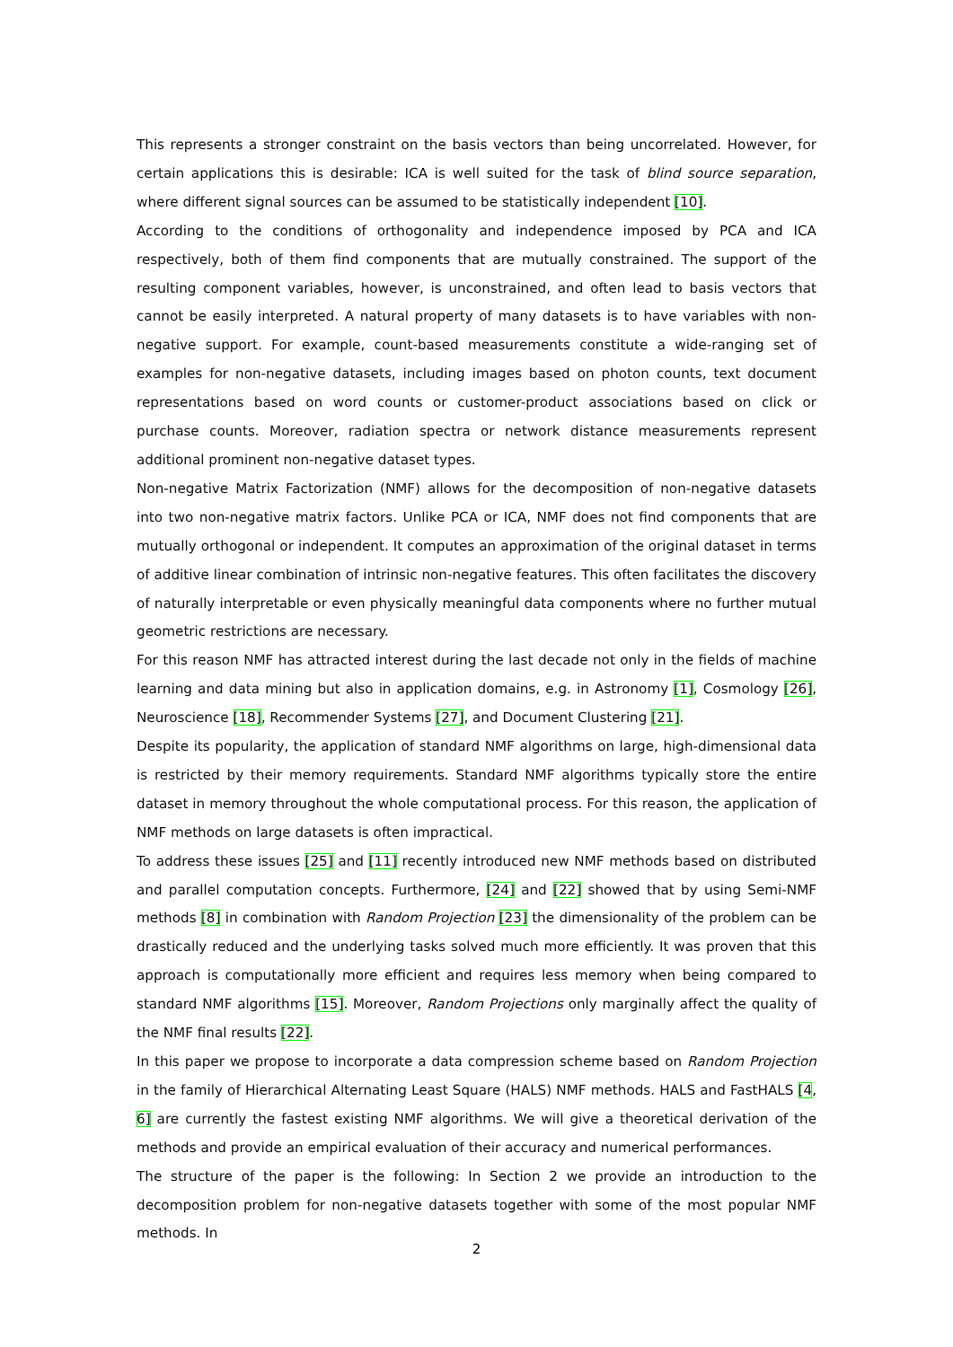This represents a stronger constraint on the basis vectors than being uncorrelated. However, for certain applications this is desirable: ICA is well suited for the task of blind source separation, where different signal sources can be assumed to be statistically independent [10].
According to the conditions of orthogonality and independence imposed by PCA and ICA respectively, both of them find components that are mutually constrained. The support of the resulting component variables, however, is unconstrained, and often lead to basis vectors that cannot be easily interpreted. A natural property of many datasets is to have variables with non-negative support. For example, count-based measurements constitute a wide-ranging set of examples for non-negative datasets, including images based on photon counts, text document representations based on word counts or customer-product associations based on click or purchase counts. Moreover, radiation spectra or network distance measurements represent additional prominent non-negative dataset types.
Non-negative Matrix Factorization (NMF) allows for the decomposition of non-negative datasets into two non-negative matrix factors. Unlike PCA or ICA, NMF does not find components that are mutually orthogonal or independent. It computes an approximation of the original dataset in terms of additive linear combination of intrinsic non-negative features. This often facilitates the discovery of naturally interpretable or even physically meaningful data components where no further mutual geometric restrictions are necessary.
For this reason NMF has attracted interest during the last decade not only in the fields of machine learning and data mining but also in application domains, e.g. in Astronomy [1], Cosmology [26], Neuroscience [18], Recommender Systems [27], and Document Clustering [21].
Despite its popularity, the application of standard NMF algorithms on large, high-dimensional data is restricted by their memory requirements. Standard NMF algorithms typically store the entire dataset in memory throughout the whole computational process. For this reason, the application of NMF methods on large datasets is often impractical.
To address these issues [25] and [11] recently introduced new NMF methods based on distributed and parallel computation concepts. Furthermore, [24] and [22] showed that by using Semi-NMF methods [8] in combination with Random Projection [23] the dimensionality of the problem can be drastically reduced and the underlying tasks solved much more efficiently. It was proven that this approach is computationally more efficient and requires less memory when being compared to standard NMF algorithms [15]. Moreover, Random Projections only marginally affect the quality of the NMF final results [22].
In this paper we propose to incorporate a data compression scheme based on Random Projection in the family of Hierarchical Alternating Least Square (HALS) NMF methods. HALS and FastHALS [4, 6] are currently the fastest existing NMF algorithms. We will give a theoretical derivation of the methods and provide an empirical evaluation of their accuracy and numerical performances.
The structure of the paper is the following: In Section 2 we provide an introduction to the decomposition problem for non-negative datasets together with some of the most popular NMF methods. In
2